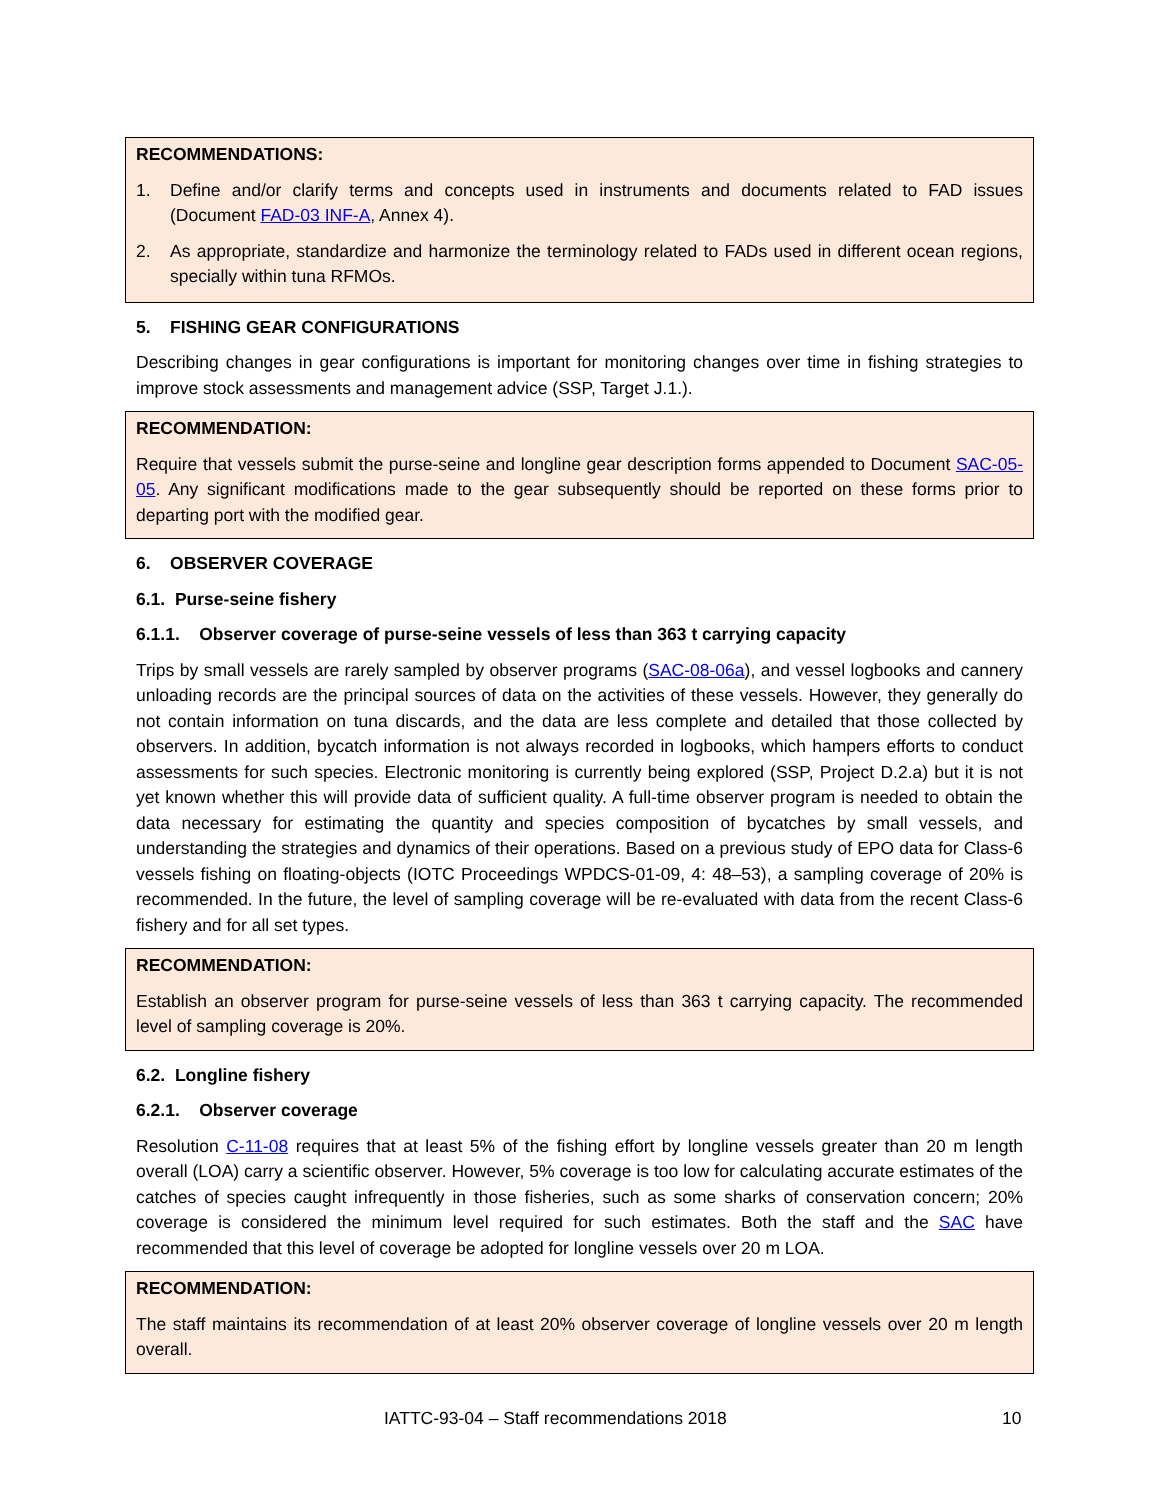RECOMMENDATIONS:
1. Define and/or clarify terms and concepts used in instruments and documents related to FAD issues (Document FAD-03 INF-A, Annex 4).
2. As appropriate, standardize and harmonize the terminology related to FADs used in different ocean regions, specially within tuna RFMOs.
5. FISHING GEAR CONFIGURATIONS
Describing changes in gear configurations is important for monitoring changes over time in fishing strategies to improve stock assessments and management advice (SSP, Target J.1.).
RECOMMENDATION:
Require that vessels submit the purse-seine and longline gear description forms appended to Document SAC-05-05. Any significant modifications made to the gear subsequently should be reported on these forms prior to departing port with the modified gear.
6. OBSERVER COVERAGE
6.1. Purse-seine fishery
6.1.1. Observer coverage of purse-seine vessels of less than 363 t carrying capacity
Trips by small vessels are rarely sampled by observer programs (SAC-08-06a), and vessel logbooks and cannery unloading records are the principal sources of data on the activities of these vessels. However, they generally do not contain information on tuna discards, and the data are less complete and detailed that those collected by observers. In addition, bycatch information is not always recorded in logbooks, which hampers efforts to conduct assessments for such species. Electronic monitoring is currently being explored (SSP, Project D.2.a) but it is not yet known whether this will provide data of sufficient quality. A full-time observer program is needed to obtain the data necessary for estimating the quantity and species composition of bycatches by small vessels, and understanding the strategies and dynamics of their operations. Based on a previous study of EPO data for Class-6 vessels fishing on floating-objects (IOTC Proceedings WPDCS-01-09, 4: 48–53), a sampling coverage of 20% is recommended. In the future, the level of sampling coverage will be re-evaluated with data from the recent Class-6 fishery and for all set types.
RECOMMENDATION:
Establish an observer program for purse-seine vessels of less than 363 t carrying capacity. The recommended level of sampling coverage is 20%.
6.2. Longline fishery
6.2.1. Observer coverage
Resolution C-11-08 requires that at least 5% of the fishing effort by longline vessels greater than 20 m length overall (LOA) carry a scientific observer. However, 5% coverage is too low for calculating accurate estimates of the catches of species caught infrequently in those fisheries, such as some sharks of conservation concern; 20% coverage is considered the minimum level required for such estimates. Both the staff and the SAC have recommended that this level of coverage be adopted for longline vessels over 20 m LOA.
RECOMMENDATION:
The staff maintains its recommendation of at least 20% observer coverage of longline vessels over 20 m length overall.
IATTC-93-04 – Staff recommendations 2018 10